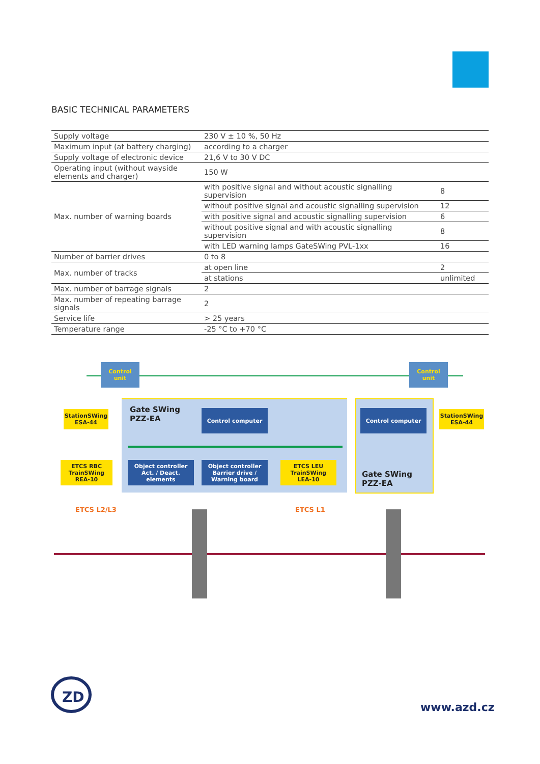BASIC TECHNICAL PARAMETERS
| Supply voltage | 230 V ± 10 %, 50 Hz | |
| Maximum input (at battery charging) | according to a charger | |
| Supply voltage of electronic device | 21,6 V to 30 V DC | |
| Operating input (without wayside elements and charger) | 150 W | |
| Max. number of warning boards | with positive signal and without acoustic signalling supervision | 8 |
| | without positive signal and acoustic signalling supervision | 12 |
| | with positive signal and acoustic signalling supervision | 6 |
| | without positive signal and with acoustic signalling supervision | 8 |
| | with LED warning lamps GateSWing PVL-1xx | 16 |
| Number of barrier drives | 0 to 8 | |
| Max. number of tracks | at open line | 2 |
| | at stations | unlimited |
| Max. number of barrage signals | 2 | |
| Max. number of repeating barrage signals | 2 | |
| Service life | > 25 years | |
| Temperature range | -25 °C to +70 °C | |
Control
unit
Control
unit
StationSWing
ESA-44
StationSWing
ESA-44
Gate SWing
PZZ-EA
Control computer Control computer
ETCS RBC
TrainSWing
REA-10
Object controller
Act. / Deact.
elements
Object controller
Barrier drive /
Warning board
ETCS LEU
TrainSWing
LEA-10
Gate SWing
PZZ-EA
ETCS L2/L3 ETCS L1
ZD
www.azd.cz